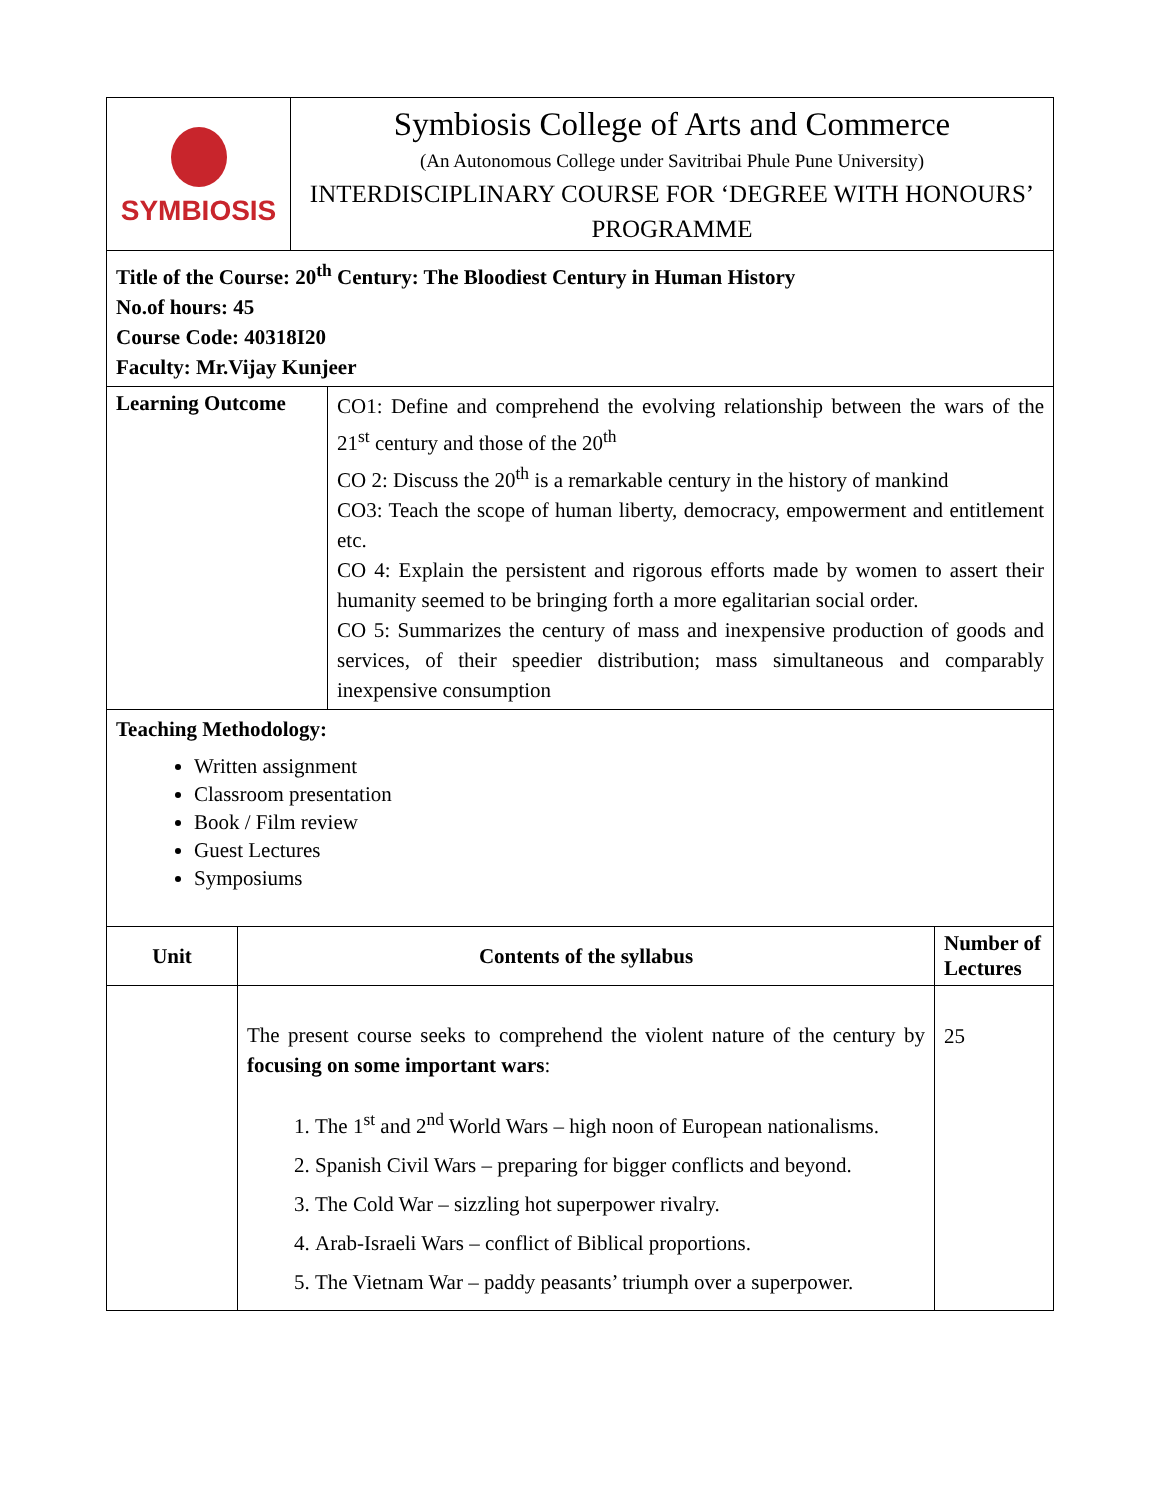| SYMBIOSIS | Symbiosis College of Arts and Commerce (An Autonomous College under Savitribai Phule Pune University) INTERDISCIPLINARY COURSE FOR ‘DEGREE WITH HONOURS’ PROGRAMME |
| Title of the Course: 20<sup>th</sup> Century: The Bloodiest Century in Human History No.of hours: 45 Course Code: 40318I20 Faculty: Mr.Vijay Kunjeer |
| Learning Outcome | CO1: Define and comprehend the evolving relationship between the wars of the 21<sup>st</sup> century and those of the 20<sup>th</sup> CO 2: Discuss the 20<sup>th</sup> is a remarkable century in the history of mankind CO3: Teach the scope of human liberty, democracy, empowerment and entitlement etc. CO 4: Explain the persistent and rigorous efforts made by women to assert their humanity seemed to be bringing forth a more egalitarian social order. CO 5: Summarizes the century of mass and inexpensive production of goods and services, of their speedier distribution; mass simultaneous and comparably inexpensive consumption |
| Teaching Methodology: Written assignment Classroom presentation Book / Film review Guest Lectures Symposiums |
| Unit | Contents of the syllabus | Number of Lectures |
| --- | --- | --- |
| | The present course seeks to comprehend the violent nature of the century by focusing on some important wars : 1. The 1<sup>st</sup> and 2<sup>nd</sup> World Wars – high noon of European nationalisms. 2. Spanish Civil Wars – preparing for bigger conflicts and beyond. 3. The Cold War – sizzling hot superpower rivalry. 4. Arab-Israeli Wars – conflict of Biblical proportions. 5. The Vietnam War – paddy peasants’ triumph over a superpower. | 25 |